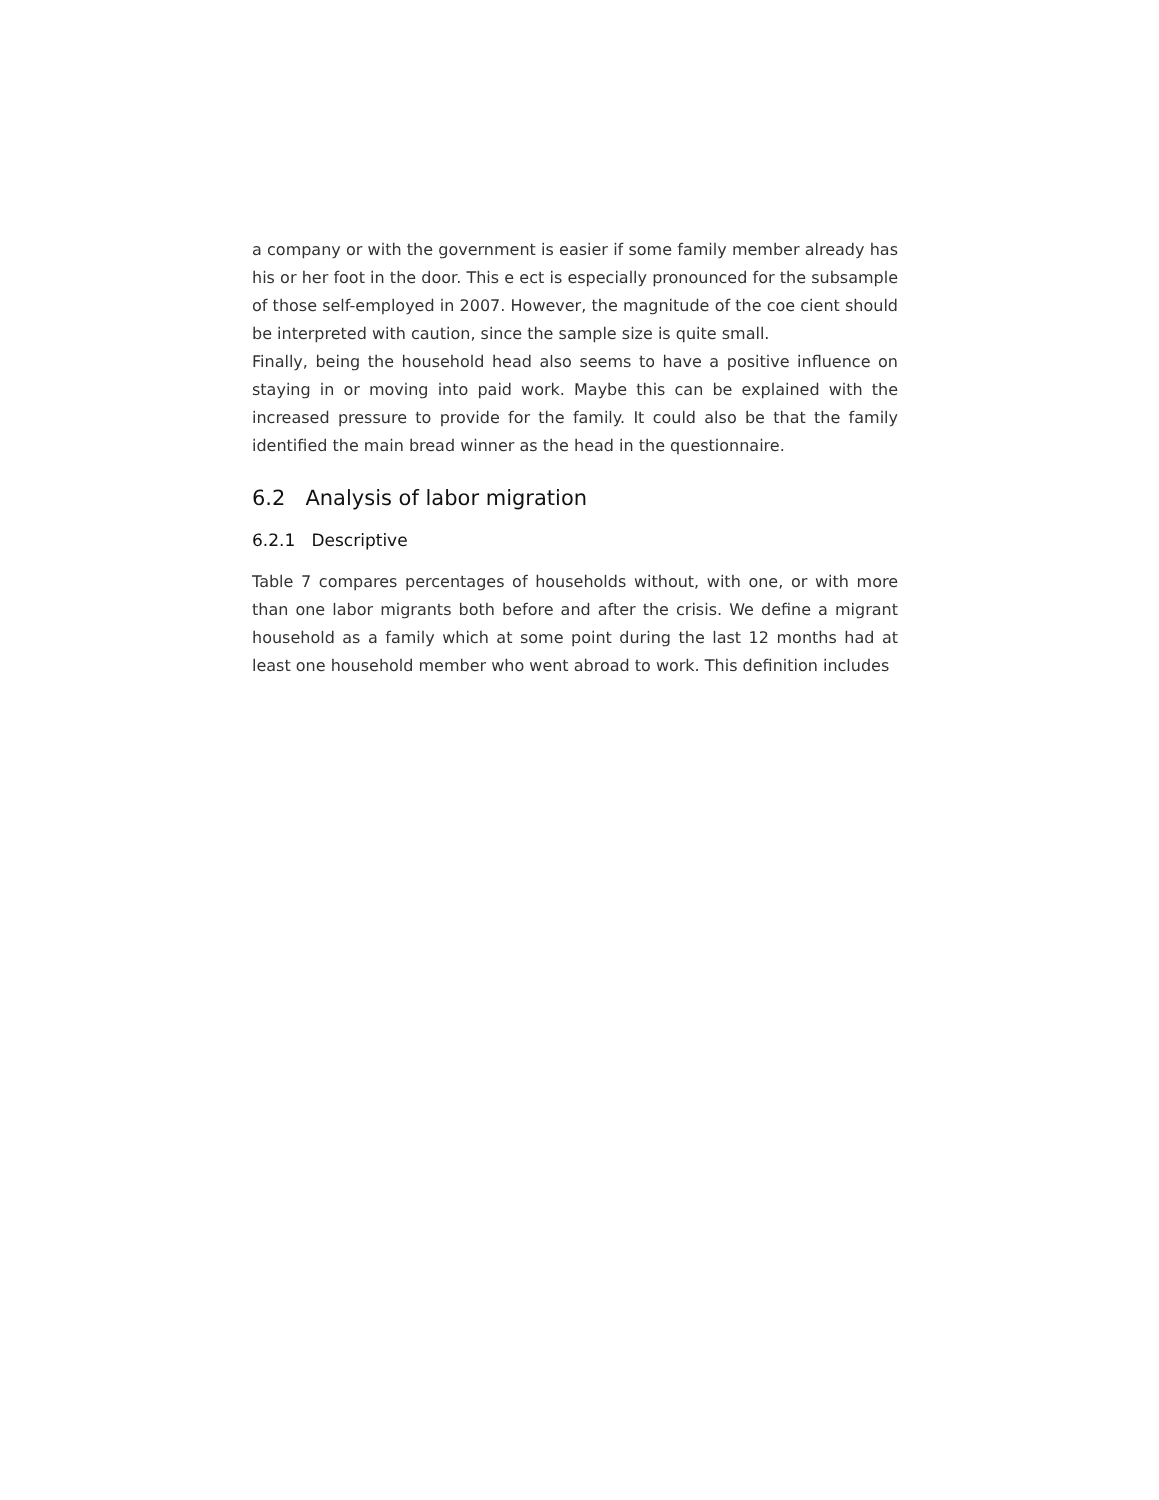a company or with the government is easier if some family member already has his or her foot in the door. This e ect is especially pronounced for the subsample of those self-employed in 2007. However, the magnitude of the coe cient should be interpreted with caution, since the sample size is quite small.
Finally, being the household head also seems to have a positive influence on staying in or moving into paid work. Maybe this can be explained with the increased pressure to provide for the family. It could also be that the family identified the main bread winner as the head in the questionnaire.
6.2 Analysis of labor migration
6.2.1 Descriptive
Table 7 compares percentages of households without, with one, or with more than one labor migrants both before and after the crisis. We define a migrant household as a family which at some point during the last 12 months had at least one household member who went abroad to work. This definition includes